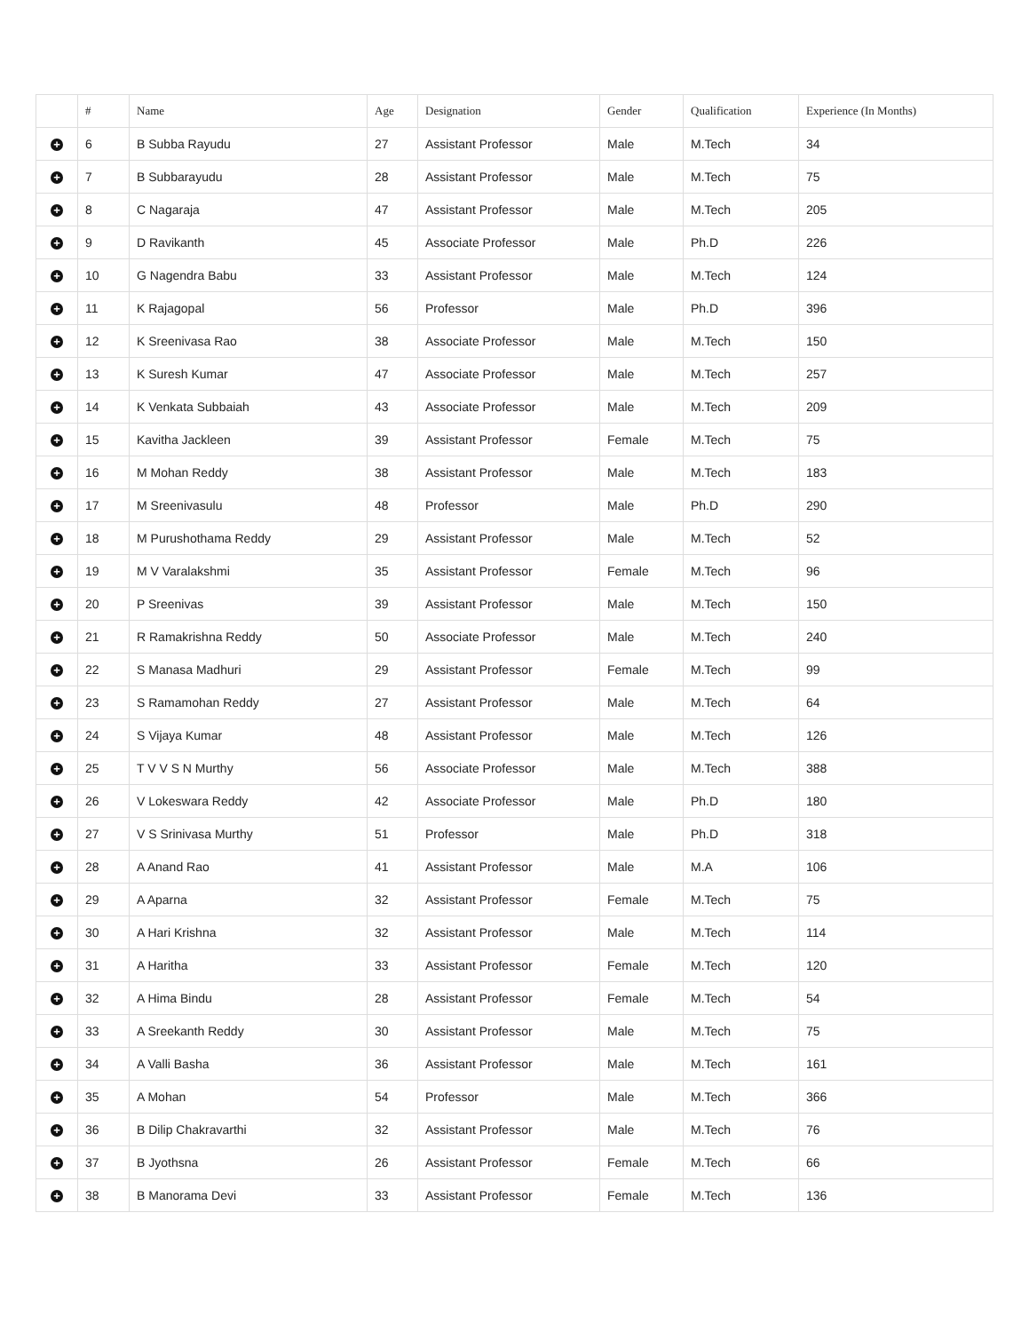| | # | Name | Age | Designation | Gender | Qualification | Experience (In Months) |
| --- | --- | --- | --- | --- | --- | --- | --- |
| + | 6 | B Subba Rayudu | 27 | Assistant Professor | Male | M.Tech | 34 |
| + | 7 | B Subbarayudu | 28 | Assistant Professor | Male | M.Tech | 75 |
| + | 8 | C Nagaraja | 47 | Assistant Professor | Male | M.Tech | 205 |
| + | 9 | D Ravikanth | 45 | Associate Professor | Male | Ph.D | 226 |
| + | 10 | G Nagendra Babu | 33 | Assistant Professor | Male | M.Tech | 124 |
| + | 11 | K Rajagopal | 56 | Professor | Male | Ph.D | 396 |
| + | 12 | K Sreenivasa Rao | 38 | Associate Professor | Male | M.Tech | 150 |
| + | 13 | K Suresh Kumar | 47 | Associate Professor | Male | M.Tech | 257 |
| + | 14 | K Venkata Subbaiah | 43 | Associate Professor | Male | M.Tech | 209 |
| + | 15 | Kavitha Jackleen | 39 | Assistant Professor | Female | M.Tech | 75 |
| + | 16 | M Mohan Reddy | 38 | Assistant Professor | Male | M.Tech | 183 |
| + | 17 | M Sreenivasulu | 48 | Professor | Male | Ph.D | 290 |
| + | 18 | M Purushothama Reddy | 29 | Assistant Professor | Male | M.Tech | 52 |
| + | 19 | M V Varalakshmi | 35 | Assistant Professor | Female | M.Tech | 96 |
| + | 20 | P Sreenivas | 39 | Assistant Professor | Male | M.Tech | 150 |
| + | 21 | R Ramakrishna Reddy | 50 | Associate Professor | Male | M.Tech | 240 |
| + | 22 | S Manasa Madhuri | 29 | Assistant Professor | Female | M.Tech | 99 |
| + | 23 | S Ramamohan Reddy | 27 | Assistant Professor | Male | M.Tech | 64 |
| + | 24 | S Vijaya Kumar | 48 | Assistant Professor | Male | M.Tech | 126 |
| + | 25 | T V V S N Murthy | 56 | Associate Professor | Male | M.Tech | 388 |
| + | 26 | V Lokeswara Reddy | 42 | Associate Professor | Male | Ph.D | 180 |
| + | 27 | V S Srinivasa Murthy | 51 | Professor | Male | Ph.D | 318 |
| + | 28 | A Anand Rao | 41 | Assistant Professor | Male | M.A | 106 |
| + | 29 | A Aparna | 32 | Assistant Professor | Female | M.Tech | 75 |
| + | 30 | A Hari Krishna | 32 | Assistant Professor | Male | M.Tech | 114 |
| + | 31 | A Haritha | 33 | Assistant Professor | Female | M.Tech | 120 |
| + | 32 | A Hima Bindu | 28 | Assistant Professor | Female | M.Tech | 54 |
| + | 33 | A Sreekanth Reddy | 30 | Assistant Professor | Male | M.Tech | 75 |
| + | 34 | A Valli Basha | 36 | Assistant Professor | Male | M.Tech | 161 |
| + | 35 | A Mohan | 54 | Professor | Male | M.Tech | 366 |
| + | 36 | B Dilip Chakravarthi | 32 | Assistant Professor | Male | M.Tech | 76 |
| + | 37 | B Jyothsna | 26 | Assistant Professor | Female | M.Tech | 66 |
| + | 38 | B Manorama Devi | 33 | Assistant Professor | Female | M.Tech | 136 |